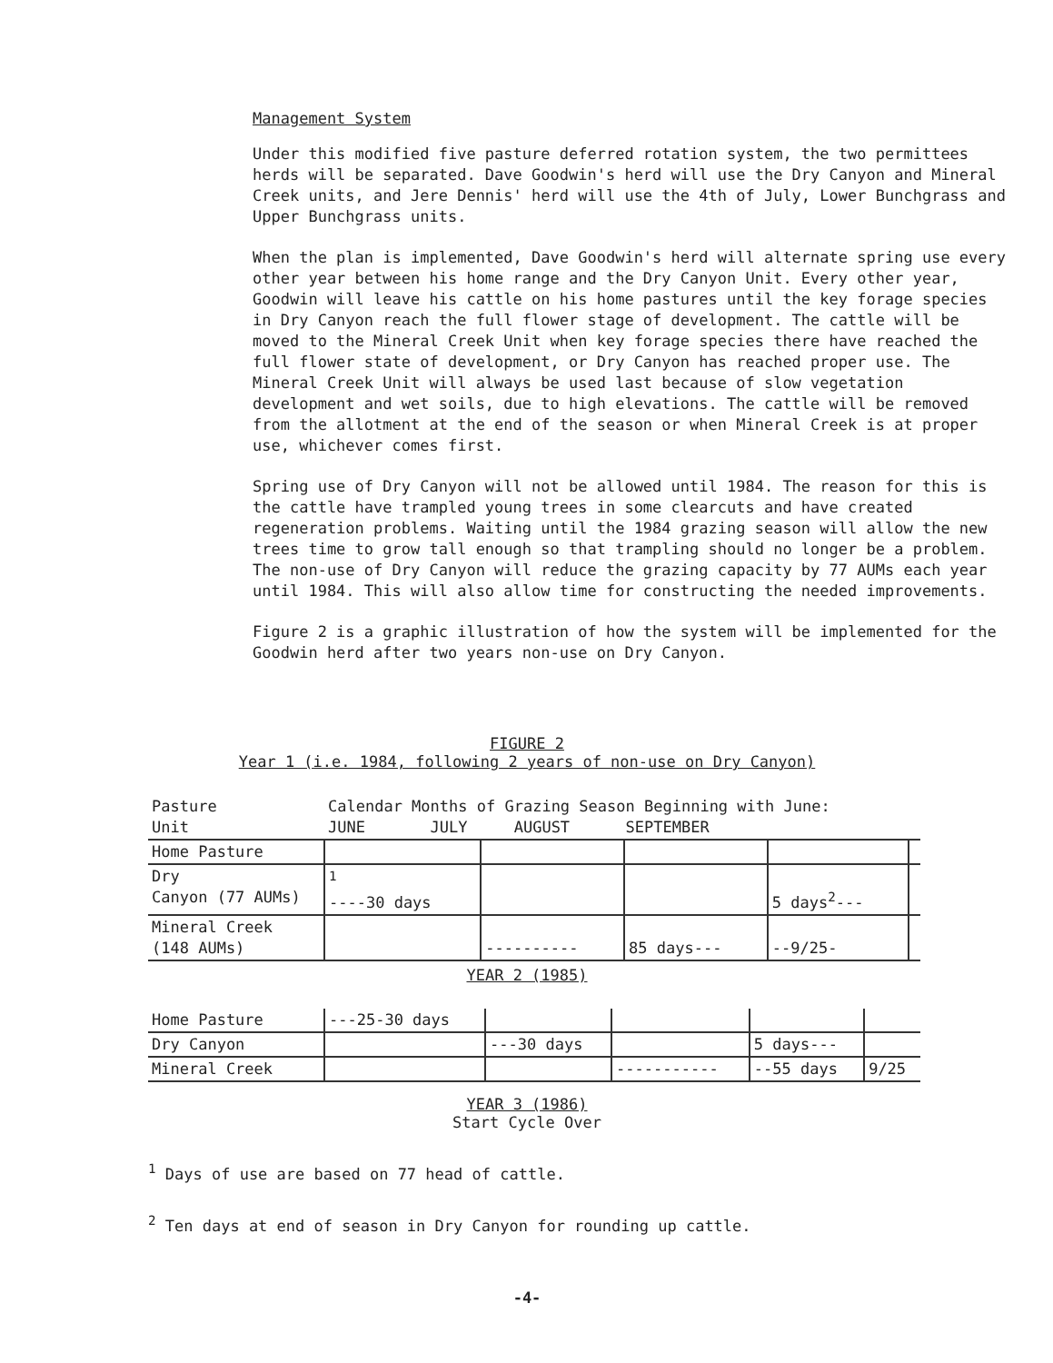Management System
Under this modified five pasture deferred rotation system, the two permittees herds will be separated. Dave Goodwin's herd will use the Dry Canyon and Mineral Creek units, and Jere Dennis' herd will use the 4th of July, Lower Bunchgrass and Upper Bunchgrass units.
When the plan is implemented, Dave Goodwin's herd will alternate spring use every other year between his home range and the Dry Canyon Unit. Every other year, Goodwin will leave his cattle on his home pastures until the key forage species in Dry Canyon reach the full flower stage of development. The cattle will be moved to the Mineral Creek Unit when key forage species there have reached the full flower state of development, or Dry Canyon has reached proper use. The Mineral Creek Unit will always be used last because of slow vegetation development and wet soils, due to high elevations. The cattle will be removed from the allotment at the end of the season or when Mineral Creek is at proper use, whichever comes first.
Spring use of Dry Canyon will not be allowed until 1984. The reason for this is the cattle have trampled young trees in some clearcuts and have created regeneration problems. Waiting until the 1984 grazing season will allow the new trees time to grow tall enough so that trampling should no longer be a problem. The non-use of Dry Canyon will reduce the grazing capacity by 77 AUMs each year until 1984. This will also allow time for constructing the needed improvements.
Figure 2 is a graphic illustration of how the system will be implemented for the Goodwin herd after two years non-use on Dry Canyon.
FIGURE 2
Year 1 (i.e. 1984, following 2 years of non-use on Dry Canyon)
| Pasture Unit | Calendar Months of Grazing Season Beginning with June: JUNE JULY AUGUST SEPTEMBER | | | | |
| Home Pasture | | | | | |
| Dry Canyon (77 AUMs) | <sup>1</sup> ----30 days | | | 5 days<sup>2</sup>--- | |
| Mineral Creek (148 AUMs) | | ---------- | 85 days--- | --9/25- | |
YEAR 2 (1985)
| Home Pasture | ---25-30 days | | | | |
| Dry Canyon | | ---30 days | | 5 days--- | |
| Mineral Creek | | | ----------- | --55 days | 9/25 |
YEAR 3 (1986)
Start Cycle Over
<sup>1</sup> Days of use are based on 77 head of cattle.
<sup>2</sup> Ten days at end of season in Dry Canyon for rounding up cattle.
-4-